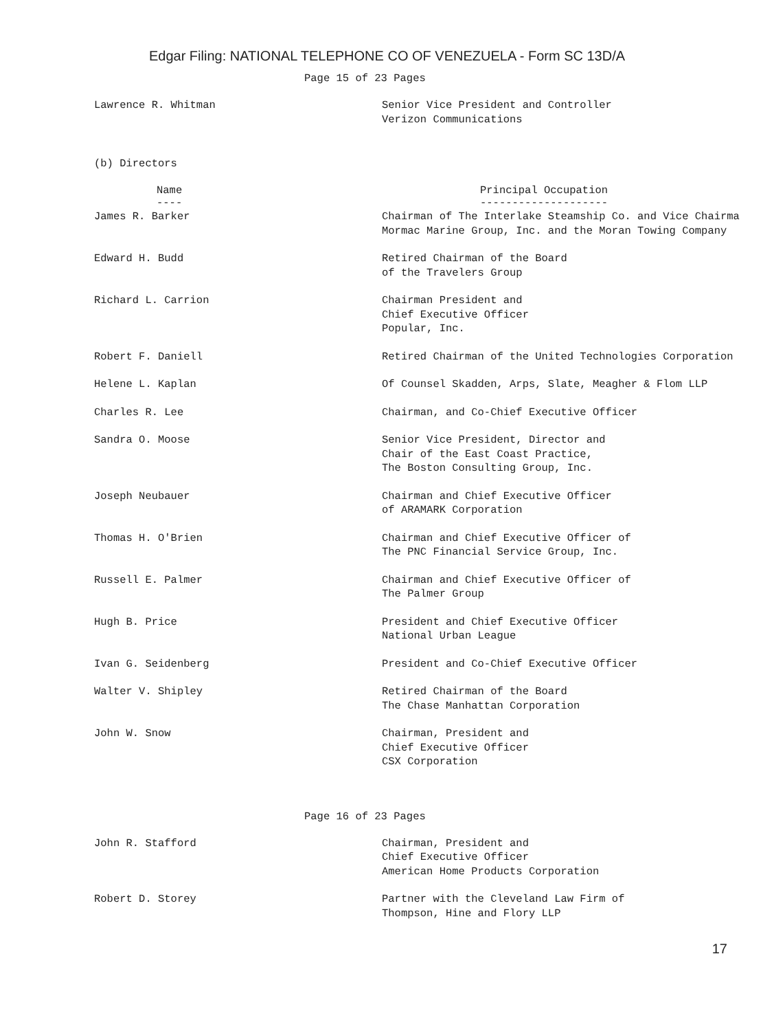Edgar Filing: NATIONAL TELEPHONE CO OF VENEZUELA - Form SC 13D/A
Page 15 of 23 Pages
| Lawrence R. Whitman | Senior Vice President and Controller Verizon Communications |
(b) Directors
| Name ---- | Principal Occupation -------------------- |
| --- | --- |
| James R. Barker | Chairman of The Interlake Steamship Co. and Vice Chairma Mormac Marine Group, Inc. and the Moran Towing Company |
| Edward H. Budd | Retired Chairman of the Board of the Travelers Group |
| Richard L. Carrion | Chairman President and Chief Executive Officer Popular, Inc. |
| Robert F. Daniell | Retired Chairman of the United Technologies Corporation |
| Helene L. Kaplan | Of Counsel Skadden, Arps, Slate, Meagher & Flom LLP |
| Charles R. Lee | Chairman, and Co-Chief Executive Officer |
| Sandra O. Moose | Senior Vice President, Director and Chair of the East Coast Practice, The Boston Consulting Group, Inc. |
| Joseph Neubauer | Chairman and Chief Executive Officer of ARAMARK Corporation |
| Thomas H. O'Brien | Chairman and Chief Executive Officer of The PNC Financial Service Group, Inc. |
| Russell E. Palmer | Chairman and Chief Executive Officer of The Palmer Group |
| Hugh B. Price | President and Chief Executive Officer National Urban League |
| Ivan G. Seidenberg | President and Co-Chief Executive Officer |
| Walter V. Shipley | Retired Chairman of the Board The Chase Manhattan Corporation |
| John W. Snow | Chairman, President and Chief Executive Officer CSX Corporation |
Page 16 of 23 Pages
| John R. Stafford | Chairman, President and Chief Executive Officer American Home Products Corporation |
| Robert D. Storey | Partner with the Cleveland Law Firm of Thompson, Hine and Flory LLP |
17